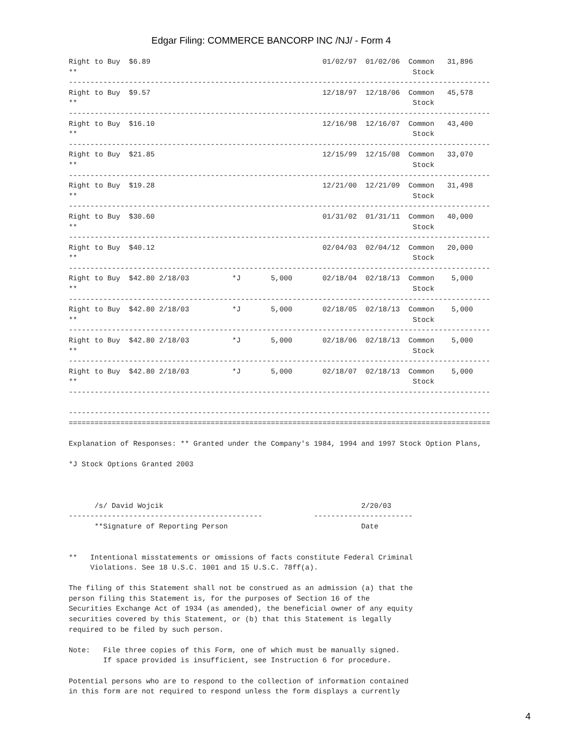Edgar Filing: COMMERCE BANCORP INC /NJ/ - Form 4
Right to Buy  $6.89                                        01/02/97  01/02/06  Common   31,896
**                                                                              Stock
--------------------------------------------------------------------------------------------------
Right to Buy  $9.57                                        12/18/97  12/18/06  Common   45,578
**                                                                              Stock
--------------------------------------------------------------------------------------------------
Right to Buy  $16.10                                       12/16/98  12/16/07  Common   43,400
**                                                                              Stock
--------------------------------------------------------------------------------------------------
Right to Buy  $21.85                                       12/15/99  12/15/08  Common   33,070
**                                                                              Stock
--------------------------------------------------------------------------------------------------
Right to Buy  $19.28                                       12/21/00  12/21/09  Common   31,498
**                                                                              Stock
--------------------------------------------------------------------------------------------------
Right to Buy  $30.60                                       01/31/02  01/31/11  Common   40,000
**                                                                              Stock
--------------------------------------------------------------------------------------------------
Right to Buy  $40.12                                       02/04/03  02/04/12  Common   20,000
**                                                                              Stock
--------------------------------------------------------------------------------------------------
Right to Buy  $42.80 2/18/03          *J       5,000       02/18/04  02/18/13  Common    5,000
**                                                                              Stock
--------------------------------------------------------------------------------------------------
Right to Buy  $42.80 2/18/03          *J       5,000       02/18/05  02/18/13  Common    5,000
**                                                                              Stock
--------------------------------------------------------------------------------------------------
Right to Buy  $42.80 2/18/03          *J       5,000       02/18/06  02/18/13  Common    5,000
**                                                                              Stock
--------------------------------------------------------------------------------------------------
Right to Buy  $42.80 2/18/03          *J       5,000       02/18/07  02/18/13  Common    5,000
**                                                                              Stock
--------------------------------------------------------------------------------------------------

--------------------------------------------------------------------------------------------------
==================================================================================================

Explanation of Responses: ** Granted under the Company's 1984, 1994 and 1997 Stock Option Plans,

*J Stock Options Granted 2003



      /s/ David Wojcik                                              2/20/03
---------------------------------------------            -----------------------
      **Signature of Reporting Person                               Date


**   Intentional misstatements or omissions of facts constitute Federal Criminal
     Violations. See 18 U.S.C. 1001 and 15 U.S.C. 78ff(a).

The filing of this Statement shall not be construed as an admission (a) that the
person filing this Statement is, for the purposes of Section 16 of the
Securities Exchange Act of 1934 (as amended), the beneficial owner of any equity
securities covered by this Statement, or (b) that this Statement is legally
required to be filed by such person.

Note:   File three copies of this Form, one of which must be manually signed.
        If space provided is insufficient, see Instruction 6 for procedure.

Potential persons who are to respond to the collection of information contained
in this form are not required to respond unless the form displays a currently
4